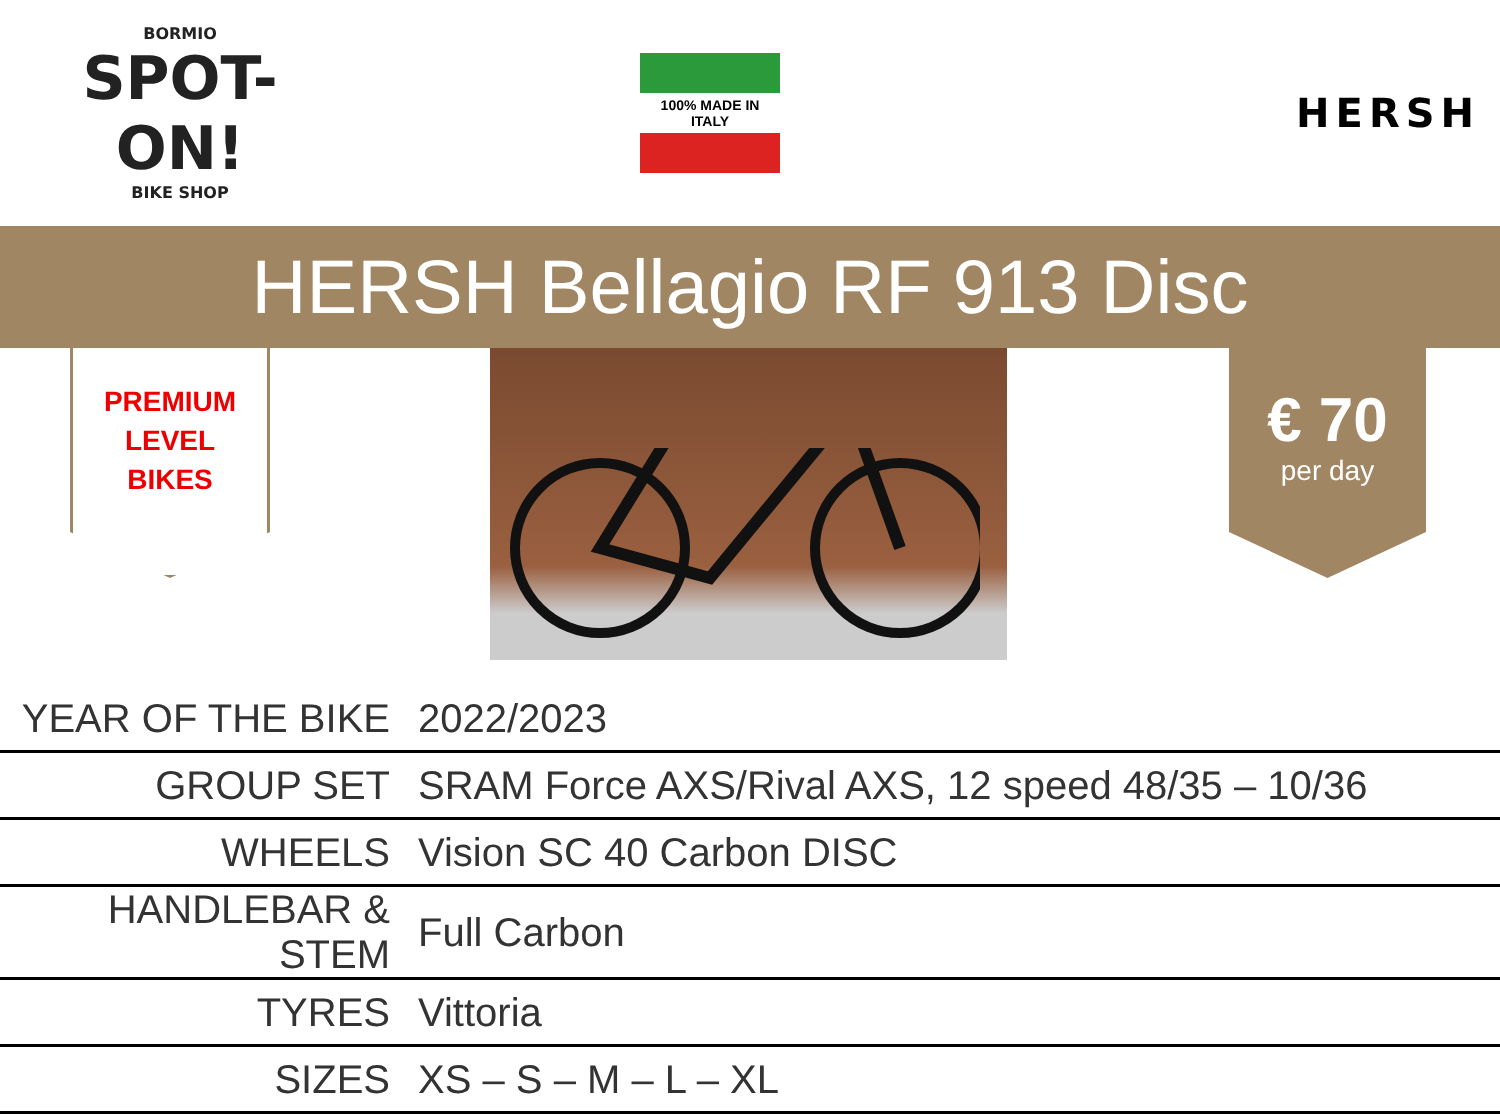BORMIO
SPOT-ON!
BIKE SHOP
100% MADE IN ITALY
HERSH
HERSH Bellagio RF 913 Disc
PREMIUM
LEVEL
BIKES
€ 70
per day
| YEAR OF THE BIKE | 2022/2023 |
| GROUP SET | SRAM Force AXS/Rival AXS, 12 speed 48/35 – 10/36 |
| WHEELS | Vision SC 40 Carbon DISC |
| HANDLEBAR & STEM | Full Carbon |
| TYRES | Vittoria |
| SIZES | XS – S – M – L – XL |